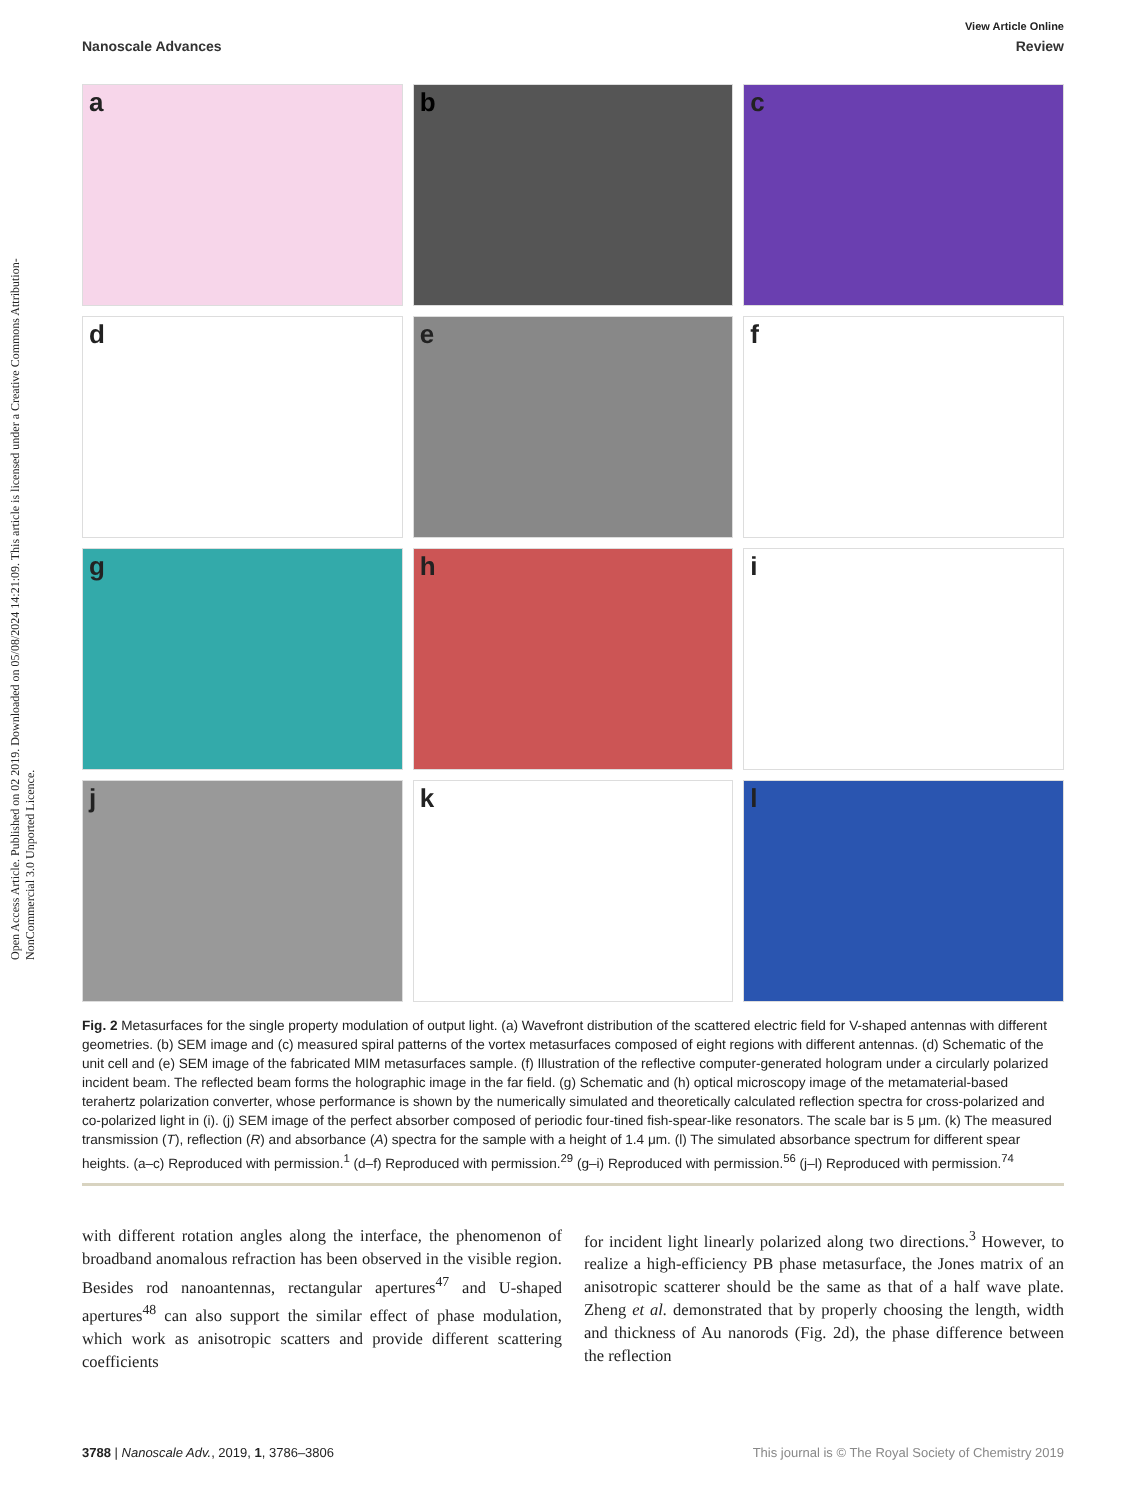Open Access Article. Published on 02 2019. Downloaded on 05/08/2024 14:21:09. This article is licensed under a Creative Commons Attribution-NonCommercial 3.0 Unported Licence.
View Article Online
Nanoscale Advances Review
a
b
c
d
e
f
g
h
i
j
k
l
Fig. 2 Metasurfaces for the single property modulation of output light. (a) Wavefront distribution of the scattered electric field for V-shaped antennas with different geometries. (b) SEM image and (c) measured spiral patterns of the vortex metasurfaces composed of eight regions with different antennas. (d) Schematic of the unit cell and (e) SEM image of the fabricated MIM metasurfaces sample. (f) Illustration of the reflective computer-generated hologram under a circularly polarized incident beam. The reflected beam forms the holographic image in the far field. (g) Schematic and (h) optical microscopy image of the metamaterial-based terahertz polarization converter, whose performance is shown by the numerically simulated and theoretically calculated reflection spectra for cross-polarized and co-polarized light in (i). (j) SEM image of the perfect absorber composed of periodic four-tined fish-spear-like resonators. The scale bar is 5 μm. (k) The measured transmission (T), reflection (R) and absorbance (A) spectra for the sample with a height of 1.4 μm. (l) The simulated absorbance spectrum for different spear heights. (a–c) Reproduced with permission.<sup>1</sup> (d–f) Reproduced with permission.<sup>29</sup> (g–i) Reproduced with permission.<sup>56</sup> (j–l) Reproduced with permission.<sup>74</sup>
with different rotation angles along the interface, the phenomenon of broadband anomalous refraction has been observed in the visible region. Besides rod nanoantennas, rectangular apertures<sup>47</sup> and U-shaped apertures<sup>48</sup> can also support the similar effect of phase modulation, which work as anisotropic scatters and provide different scattering coefficients
for incident light linearly polarized along two directions.<sup>3</sup> However, to realize a high-efficiency PB phase metasurface, the Jones matrix of an anisotropic scatterer should be the same as that of a half wave plate. Zheng et al. demonstrated that by properly choosing the length, width and thickness of Au nanorods (Fig. 2d), the phase difference between the reflection
3788 | Nanoscale Adv., 2019, 1, 3786–3806 This journal is © The Royal Society of Chemistry 2019